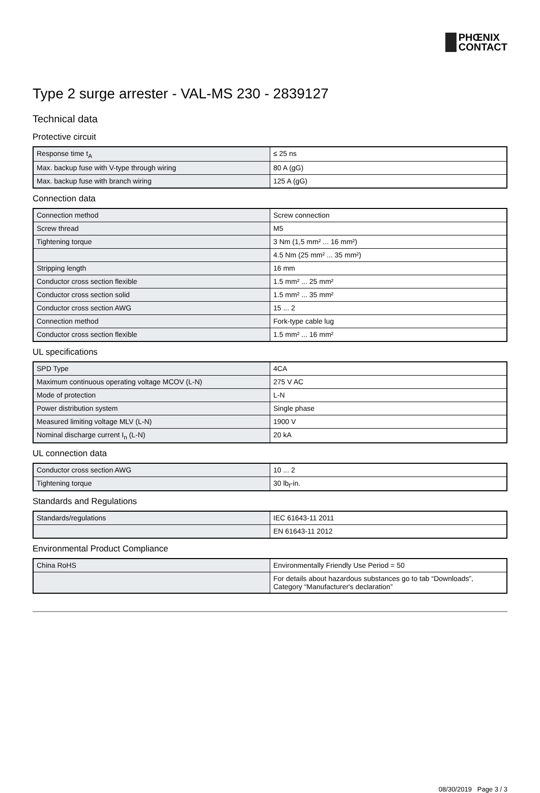PHŒNIX
CONTACT
Type 2 surge arrester - VAL-MS 230 - 2839127
Technical data
Protective circuit
| Response time t<sub>A</sub> | ≤ 25 ns |
| Max. backup fuse with V-type through wiring | 80 A (gG) |
| Max. backup fuse with branch wiring | 125 A (gG) |
Connection data
| Connection method | Screw connection |
| Screw thread | M5 |
| Tightening torque | 3 Nm (1,5 mm² ... 16 mm²) |
| | 4.5 Nm (25 mm² ... 35 mm²) |
| Stripping length | 16 mm |
| Conductor cross section flexible | 1.5 mm² ... 25 mm² |
| Conductor cross section solid | 1.5 mm² ... 35 mm² |
| Conductor cross section AWG | 15 ... 2 |
| Connection method | Fork-type cable lug |
| Conductor cross section flexible | 1.5 mm² ... 16 mm² |
UL specifications
| SPD Type | 4CA |
| Maximum continuous operating voltage MCOV (L-N) | 275 V AC |
| Mode of protection | L-N |
| Power distribution system | Single phase |
| Measured limiting voltage MLV (L-N) | 1900 V |
| Nominal discharge current I<sub>n</sub> (L-N) | 20 kA |
UL connection data
| Conductor cross section AWG | 10 ... 2 |
| Tightening torque | 30 lb<sub>f</sub>-in. |
Standards and Regulations
| Standards/regulations | IEC 61643-11 2011 |
| | EN 61643-11 2012 |
Environmental Product Compliance
| China RoHS | Environmentally Friendly Use Period = 50 |
| | For details about hazardous substances go to tab “Downloads”, Category “Manufacturer's declaration” |
08/30/2019 Page 3 / 3